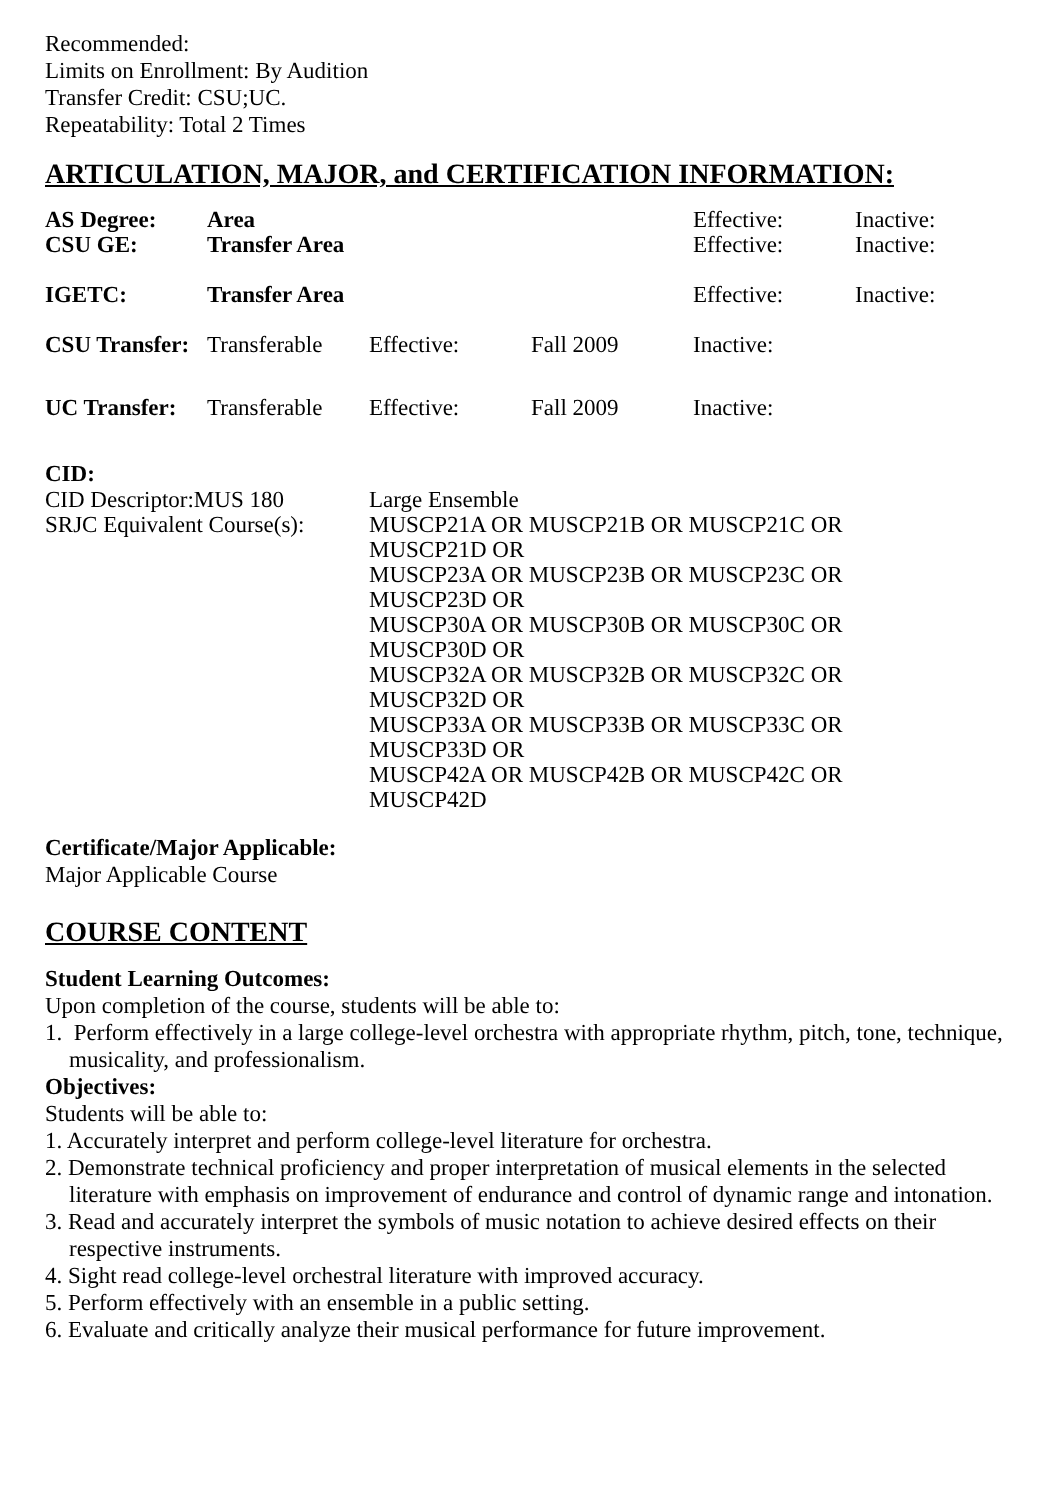Recommended:
Limits on Enrollment: By Audition
Transfer Credit: CSU;UC.
Repeatability: Total 2 Times
ARTICULATION, MAJOR, and CERTIFICATION INFORMATION:
| AS Degree: | Area | | | Effective: | Inactive: |
| CSU GE: | Transfer Area | | | Effective: | Inactive: |
| IGETC: | Transfer Area | | | Effective: | Inactive: |
| CSU Transfer: | Transferable | Effective: | Fall 2009 | Inactive: | |
| UC Transfer: | Transferable | Effective: | Fall 2009 | Inactive: | |
CID:
| CID Descriptor:MUS 180 | Large Ensemble |
| SRJC Equivalent Course(s): | MUSCP21A OR MUSCP21B OR MUSCP21C OR MUSCP21D OR MUSCP23A OR MUSCP23B OR MUSCP23C OR MUSCP23D OR MUSCP30A OR MUSCP30B OR MUSCP30C OR MUSCP30D OR MUSCP32A OR MUSCP32B OR MUSCP32C OR MUSCP32D OR MUSCP33A OR MUSCP33B OR MUSCP33C OR MUSCP33D OR MUSCP42A OR MUSCP42B OR MUSCP42C OR MUSCP42D |
Certificate/Major Applicable:
Major Applicable Course
COURSE CONTENT
Student Learning Outcomes:
Upon completion of the course, students will be able to:
1. Perform effectively in a large college-level orchestra with appropriate rhythm, pitch, tone, technique, musicality, and professionalism.
Objectives:
Students will be able to:
1. Accurately interpret and perform college-level literature for orchestra.
2. Demonstrate technical proficiency and proper interpretation of musical elements in the selected literature with emphasis on improvement of endurance and control of dynamic range and intonation.
3. Read and accurately interpret the symbols of music notation to achieve desired effects on their respective instruments.
4. Sight read college-level orchestral literature with improved accuracy.
5. Perform effectively with an ensemble in a public setting.
6. Evaluate and critically analyze their musical performance for future improvement.